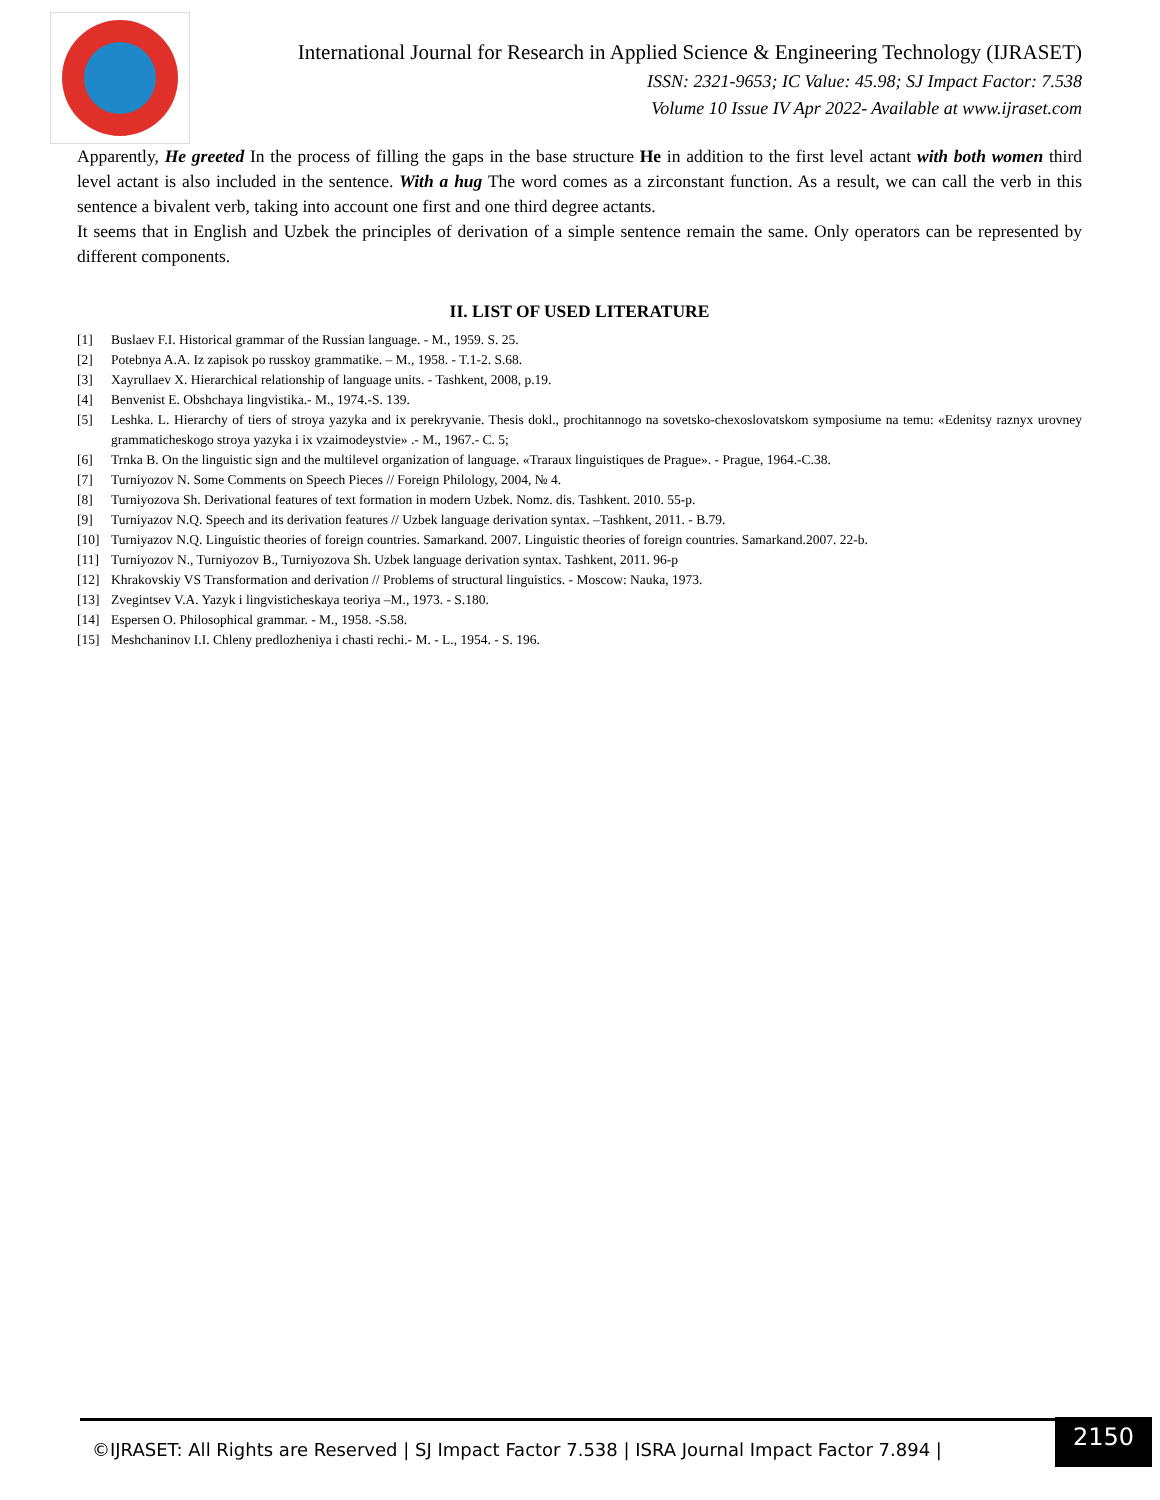International Journal for Research in Applied Science & Engineering Technology (IJRASET)
ISSN: 2321-9653; IC Value: 45.98; SJ Impact Factor: 7.538
Volume 10 Issue IV Apr 2022- Available at www.ijraset.com
Apparently, He greeted In the process of filling the gaps in the base structure He in addition to the first level actant with both women third level actant is also included in the sentence. With a hug The word comes as a zirconstant function. As a result, we can call the verb in this sentence a bivalent verb, taking into account one first and one third degree actants.
It seems that in English and Uzbek the principles of derivation of a simple sentence remain the same. Only operators can be represented by different components.
II. LIST OF USED LITERATURE
[1] Buslaev F.I. Historical grammar of the Russian language. - M., 1959. S. 25.
[2] Potebnya A.A. Iz zapisok po russkoy grammatike. – M., 1958. - T.1-2. S.68.
[3] Xayrullaev X. Hierarchical relationship of language units. - Tashkent, 2008, p.19.
[4] Benvenist E. Obshchaya lingvistika.- M., 1974.-S. 139.
[5] Leshka. L. Hierarchy of tiers of stroya yazyka and ix perekryvanie. Thesis dokl., prochitannogo na sovetsko-chexoslovatskom symposiume na temu: «Edenitsy raznyx urovney grammaticheskogo stroya yazyka i ix vzaimodeystvie» .- M., 1967.- C. 5;
[6] Trnka B. On the linguistic sign and the multilevel organization of language. «Traraux linguistiques de Prague». - Prague, 1964.-C.38.
[7] Turniyozov N. Some Comments on Speech Pieces // Foreign Philology, 2004, № 4.
[8] Turniyozova Sh. Derivational features of text formation in modern Uzbek. Nomz. dis. Tashkent. 2010. 55-p.
[9] Turniyazov N.Q. Speech and its derivation features // Uzbek language derivation syntax. –Tashkent, 2011. - B.79.
[10] Turniyazov N.Q. Linguistic theories of foreign countries. Samarkand. 2007. Linguistic theories of foreign countries. Samarkand.2007. 22-b.
[11] Turniyozov N., Turniyozov B., Turniyozova Sh. Uzbek language derivation syntax. Tashkent, 2011. 96-p
[12] Khrakovskiy VS Transformation and derivation // Problems of structural linguistics. - Moscow: Nauka, 1973.
[13] Zvegintsev V.A. Yazyk i lingvisticheskaya teoriya –M., 1973. - S.180.
[14] Espersen O. Philosophical grammar. - M., 1958. -S.58.
[15] Meshchaninov I.I. Chleny predlozheniya i chasti rechi.- M. - L., 1954. - S. 196.
©IJRASET: All Rights are Reserved | SJ Impact Factor 7.538 | ISRA Journal Impact Factor 7.894 |
2150